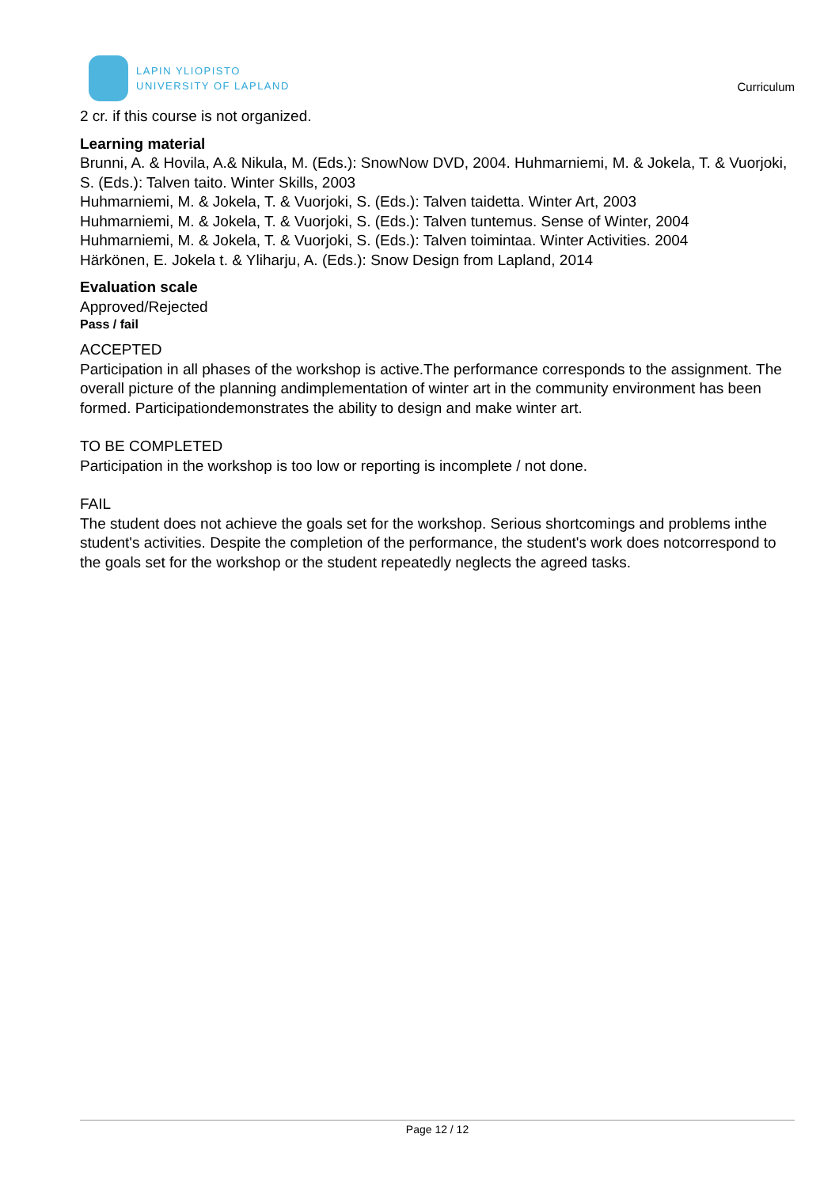LAPIN YLIOPISTO
UNIVERSITY OF LAPLAND
Curriculum
2 cr. if this course is not organized.
Learning material
Brunni, A. & Hovila, A.& Nikula, M. (Eds.): SnowNow DVD, 2004. Huhmarniemi, M. & Jokela, T. & Vuorjoki, S. (Eds.): Talven taito. Winter Skills, 2003
Huhmarniemi, M. & Jokela, T. & Vuorjoki, S. (Eds.): Talven taidetta. Winter Art, 2003
Huhmarniemi, M. & Jokela, T. & Vuorjoki, S. (Eds.): Talven tuntemus. Sense of Winter, 2004
Huhmarniemi, M. & Jokela, T. & Vuorjoki, S. (Eds.): Talven toimintaa. Winter Activities. 2004
Härkönen, E. Jokela t. & Yliharju, A. (Eds.): Snow Design from Lapland, 2014
Evaluation scale
Approved/Rejected
Pass / fail
ACCEPTED
Participation in all phases of the workshop is active.The performance corresponds to the assignment. The overall picture of the planning andimplementation of winter art in the community environment has been formed. Participationdemonstrates the ability to design and make winter art.
TO BE COMPLETED
Participation in the workshop is too low or reporting is incomplete / not done.
FAIL
The student does not achieve the goals set for the workshop. Serious shortcomings and problems inthe student's activities. Despite the completion of the performance, the student's work does notcorrespond to the goals set for the workshop or the student repeatedly neglects the agreed tasks.
Page 12 / 12